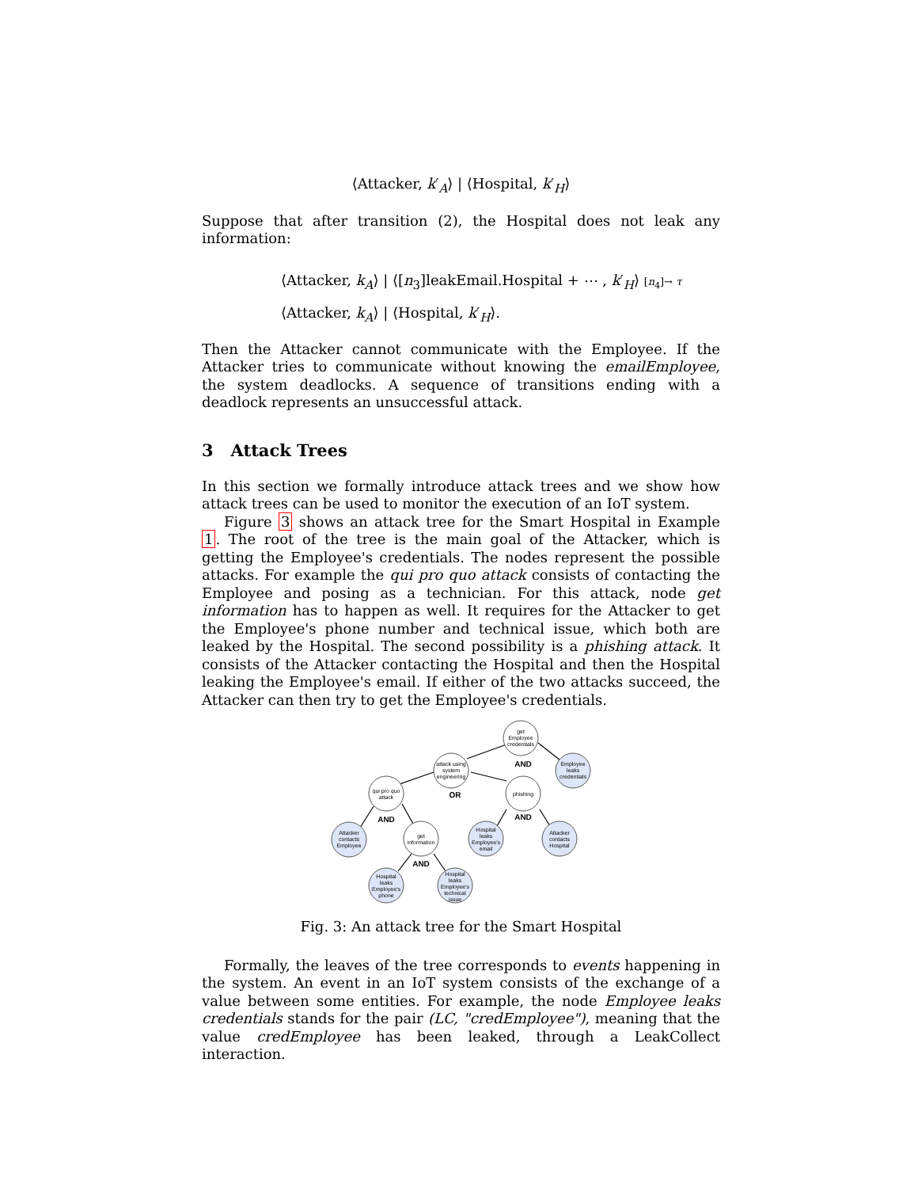⟨Attacker, k′<sub>A</sub>⟩ | ⟨Hospital, k′<sub>H</sub>⟩
Suppose that after transition (2), the Hospital does not leak any information:
⟨Attacker, k<sub>A</sub>⟩ | ⟨[n<sub>3</sub>]leakEmail.Hospital + ⋯ , k′<sub>H</sub>⟩ [n<sub>4</sub>]→ τ
⟨Attacker, k<sub>A</sub>⟩ | ⟨Hospital, k′<sub>H</sub>⟩.
Then the Attacker cannot communicate with the Employee. If the Attacker tries to communicate without knowing the emailEmployee, the system deadlocks. A sequence of transitions ending with a deadlock represents an unsuccessful attack.
3 Attack Trees
In this section we formally introduce attack trees and we show how attack trees can be used to monitor the execution of an IoT system.
Figure 3 shows an attack tree for the Smart Hospital in Example 1. The root of the tree is the main goal of the Attacker, which is getting the Employee's credentials. The nodes represent the possible attacks. For example the qui pro quo attack consists of contacting the Employee and posing as a technician. For this attack, node get information has to happen as well. It requires for the Attacker to get the Employee's phone number and technical issue, which both are leaked by the Hospital. The second possibility is a phishing attack. It consists of the Attacker contacting the Hospital and then the Hospital leaking the Employee's email. If either of the two attacks succeed, the Attacker can then try to get the Employee's credentials.
get
Employee
credentials
Employee
leaks
credentials
attack using
system
engineering
qui pro quo
attack
phishing
Attacker
contacts
Employee
get
information
Hospital
leaks
Employee's
email
Attacker
contacts
Hospital
Hospital
leaks
Employee's
phone
Hospital
leaks
Employee's
technical
issue
AND
OR
AND
AND
AND
Fig. 3: An attack tree for the Smart Hospital
Formally, the leaves of the tree corresponds to events happening in the system. An event in an IoT system consists of the exchange of a value between some entities. For example, the node Employee leaks credentials stands for the pair (LC, "credEmployee"), meaning that the value credEmployee has been leaked, through a LeakCollect interaction.